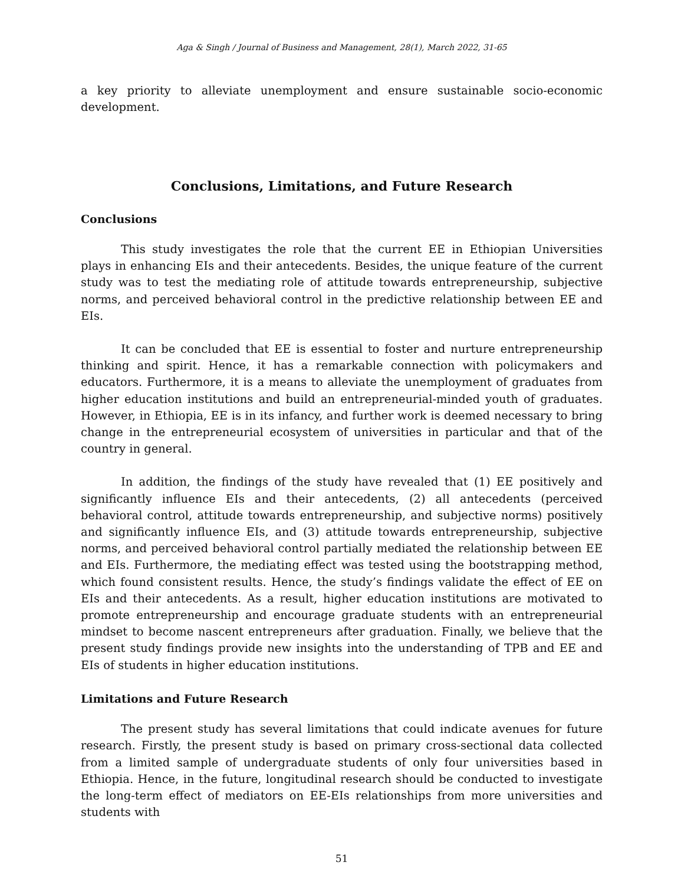Aga & Singh / Journal of Business and Management, 28(1), March 2022, 31-65
a key priority to alleviate unemployment and ensure sustainable socio-economic development.
Conclusions, Limitations, and Future Research
Conclusions
This study investigates the role that the current EE in Ethiopian Universities plays in enhancing EIs and their antecedents. Besides, the unique feature of the current study was to test the mediating role of attitude towards entrepreneurship, subjective norms, and perceived behavioral control in the predictive relationship between EE and EIs.
It can be concluded that EE is essential to foster and nurture entrepreneurship thinking and spirit. Hence, it has a remarkable connection with policymakers and educators. Furthermore, it is a means to alleviate the unemployment of graduates from higher education institutions and build an entrepreneurial-minded youth of graduates. However, in Ethiopia, EE is in its infancy, and further work is deemed necessary to bring change in the entrepreneurial ecosystem of universities in particular and that of the country in general.
In addition, the findings of the study have revealed that (1) EE positively and significantly influence EIs and their antecedents, (2) all antecedents (perceived behavioral control, attitude towards entrepreneurship, and subjective norms) positively and significantly influence EIs, and (3) attitude towards entrepreneurship, subjective norms, and perceived behavioral control partially mediated the relationship between EE and EIs. Furthermore, the mediating effect was tested using the bootstrapping method, which found consistent results. Hence, the study’s findings validate the effect of EE on EIs and their antecedents. As a result, higher education institutions are motivated to promote entrepreneurship and encourage graduate students with an entrepreneurial mindset to become nascent entrepreneurs after graduation. Finally, we believe that the present study findings provide new insights into the understanding of TPB and EE and EIs of students in higher education institutions.
Limitations and Future Research
The present study has several limitations that could indicate avenues for future research. Firstly, the present study is based on primary cross-sectional data collected from a limited sample of undergraduate students of only four universities based in Ethiopia. Hence, in the future, longitudinal research should be conducted to investigate the long-term effect of mediators on EE-EIs relationships from more universities and students with
51